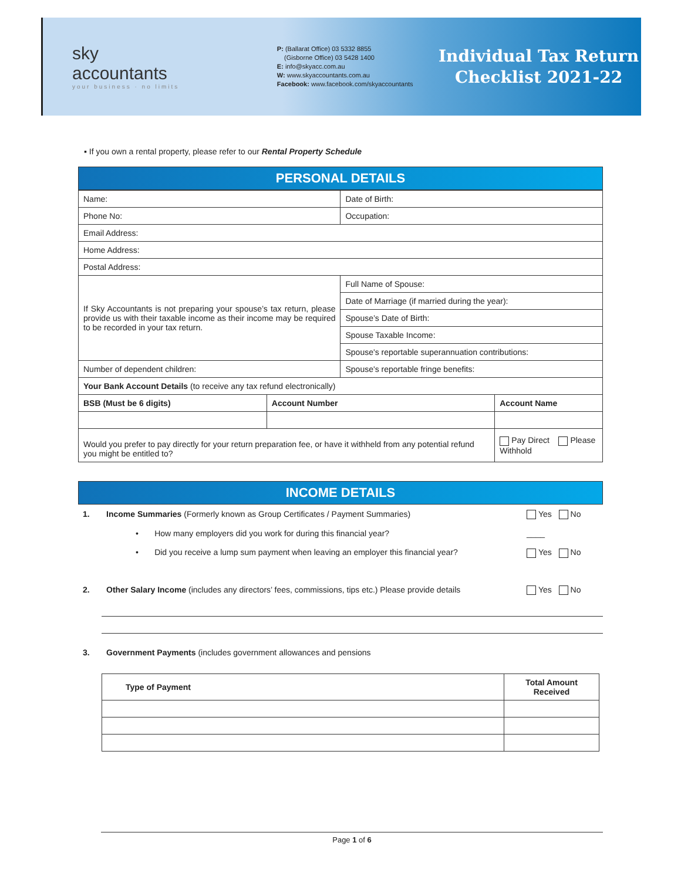sky
accountants
your business · no limits
P: (Ballarat Office) 03 5332 8855
(Gisborne Office) 03 5428 1400
E: info@skyacc.com.au
W: www.skyaccountants.com.au
Facebook: www.facebook.com/skyaccountants
Individual Tax Return
Checklist 2021-22
▪ If you own a rental property, please refer to our Rental Property Schedule
PERSONAL DETAILS
| Name: | | Date of Birth: | |
| Phone No: | | Occupation: | |
| Email Address: | | | |
| Home Address: | | | |
| Postal Address: | | | |
| If Sky Accountants is not preparing your spouse’s tax return, please provide us with their taxable income as their income may be required to be recorded in your tax return. | | Full Name of Spouse: | |
| | | Date of Marriage (if married during the year): | |
| | | Spouse’s Date of Birth: | |
| | | Spouse Taxable Income: | |
| | | Spouse's reportable superannuation contributions: | |
| Number of dependent children: | | Spouse's reportable fringe benefits: | |
| Your Bank Account Details (to receive any tax refund electronically) | | | |
| BSB (Must be 6 digits) | Account Number | | Account Name |
| Would you prefer to pay directly for your return preparation fee, or have it withheld from any potential refund you might be entitled to? | | | Pay Direct Please Withhold |
INCOME DETAILS
1. Income Summaries (Formerly known as Group Certificates / Payment Summaries)
Yes No
• How many employers did you work for during this financial year?
____
• Did you receive a lump sum payment when leaving an employer this financial year?
Yes No
2. Other Salary Income (includes any directors’ fees, commissions, tips etc.) Please provide details
Yes No
3. Government Payments (includes government allowances and pensions
| Type of Payment | Total Amount Received |
| --- | --- |
Page 1 of 6